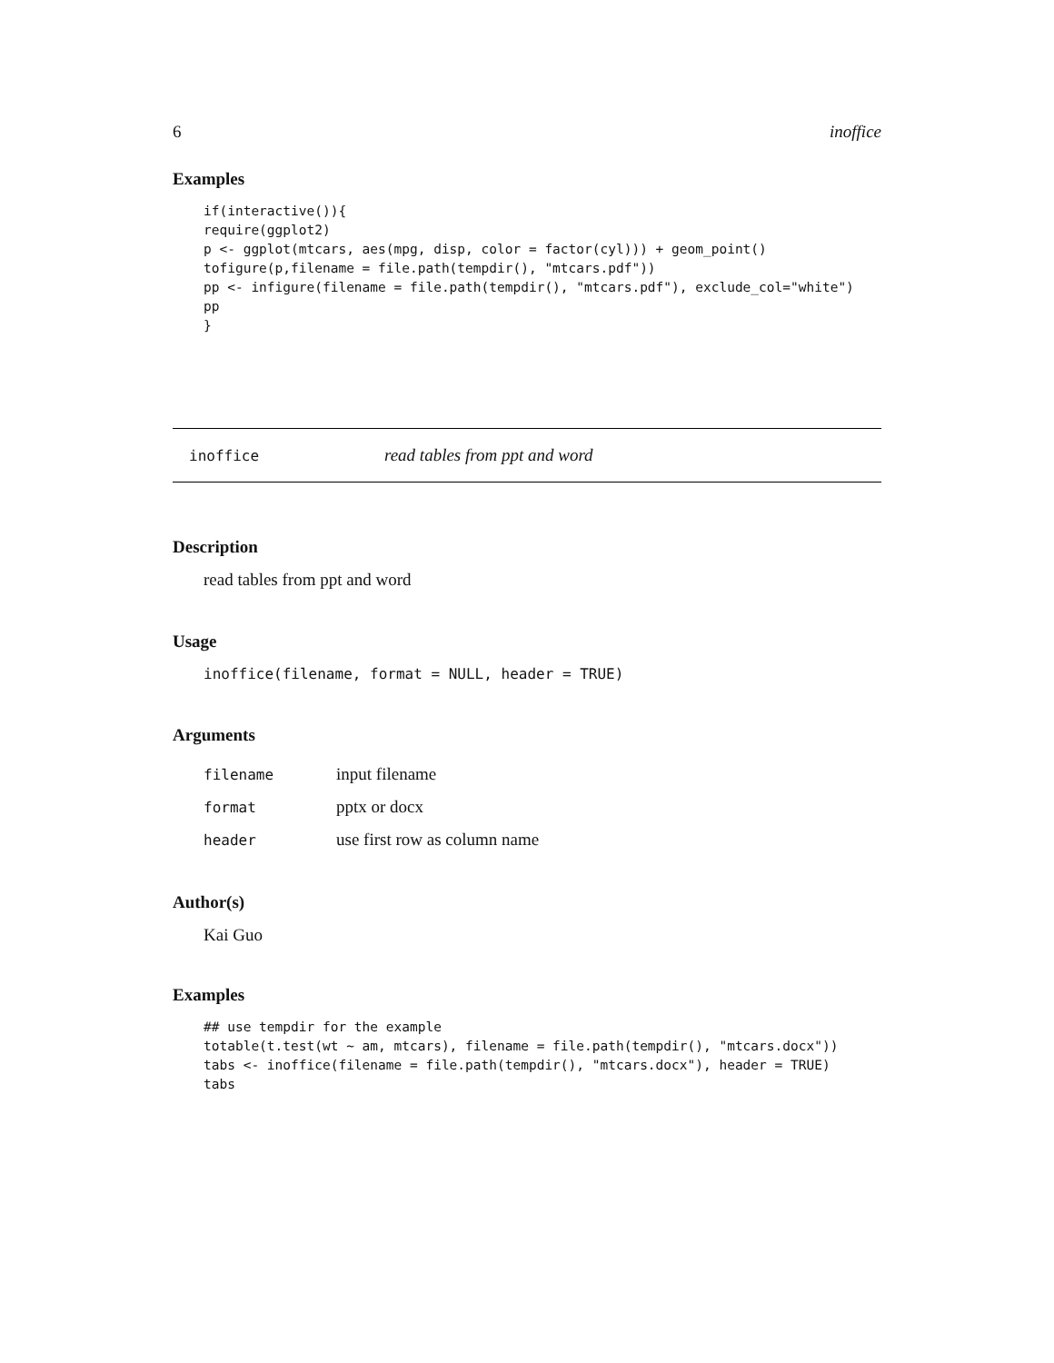6 inoffice
Examples
if(interactive()){
require(ggplot2)
p <- ggplot(mtcars, aes(mpg, disp, color = factor(cyl))) + geom_point()
tofigure(p,filename = file.path(tempdir(), "mtcars.pdf"))
pp <- infigure(filename = file.path(tempdir(), "mtcars.pdf"), exclude_col="white")
pp
}
inoffice read tables from ppt and word
Description
read tables from ppt and word
Usage
inoffice(filename, format = NULL, header = TRUE)
Arguments
| filename | input filename |
| format | pptx or docx |
| header | use first row as column name |
Author(s)
Kai Guo
Examples
## use tempdir for the example
totable(t.test(wt ~ am, mtcars), filename = file.path(tempdir(), "mtcars.docx"))
tabs <- inoffice(filename = file.path(tempdir(), "mtcars.docx"), header = TRUE)
tabs